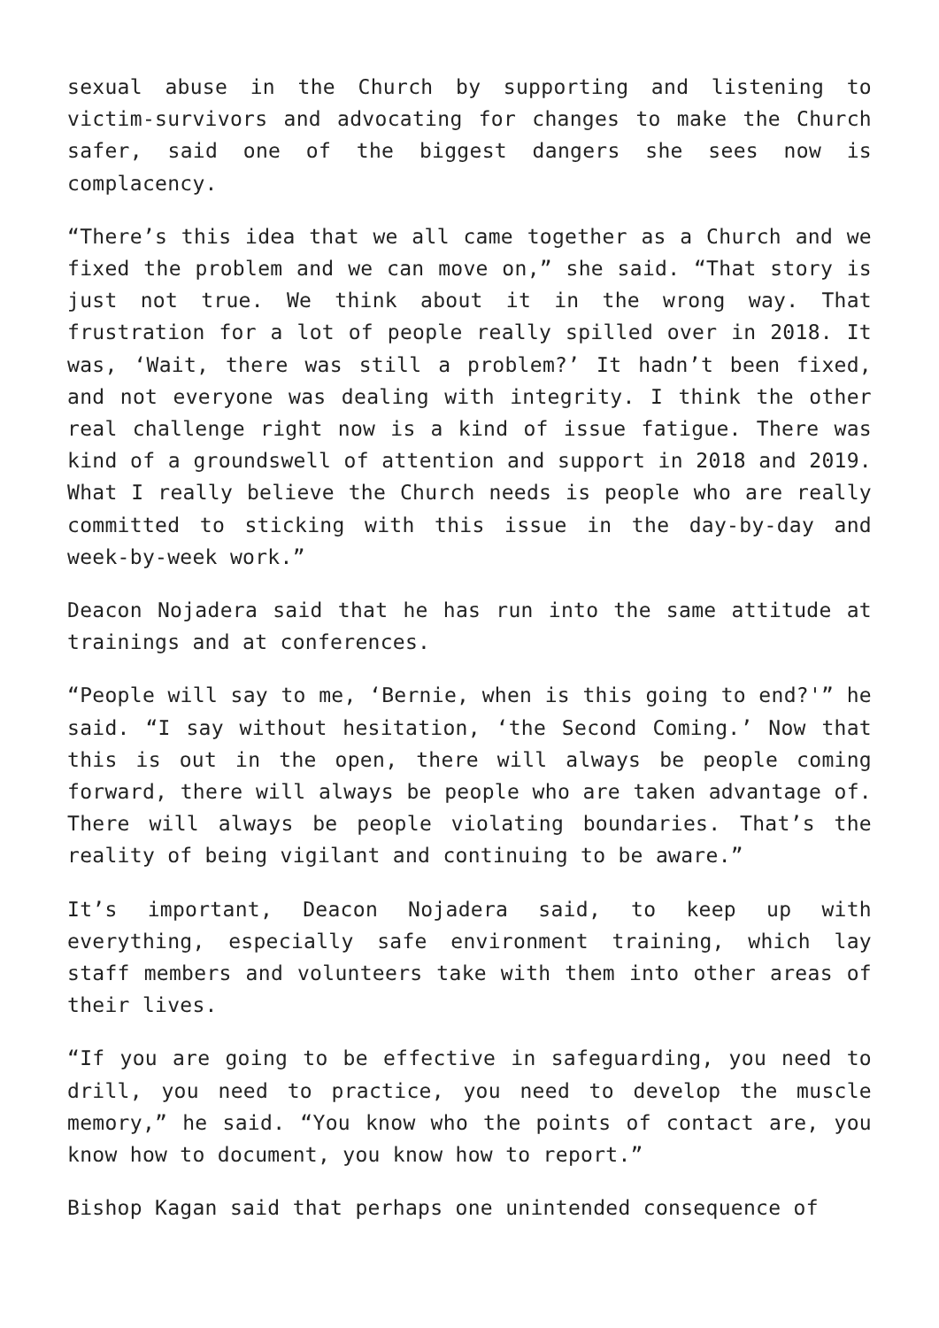sexual abuse in the Church by supporting and listening to victim-survivors and advocating for changes to make the Church safer, said one of the biggest dangers she sees now is complacency.
“There’s this idea that we all came together as a Church and we fixed the problem and we can move on,” she said. “That story is just not true. We think about it in the wrong way. That frustration for a lot of people really spilled over in 2018. It was, ‘Wait, there was still a problem?’ It hadn’t been fixed, and not everyone was dealing with integrity. I think the other real challenge right now is a kind of issue fatigue. There was kind of a groundswell of attention and support in 2018 and 2019. What I really believe the Church needs is people who are really committed to sticking with this issue in the day-by-day and week-by-week work.”
Deacon Nojadera said that he has run into the same attitude at trainings and at conferences.
“People will say to me, ‘Bernie, when is this going to end?'” he said. “I say without hesitation, ‘the Second Coming.’ Now that this is out in the open, there will always be people coming forward, there will always be people who are taken advantage of. There will always be people violating boundaries. That’s the reality of being vigilant and continuing to be aware.”
It’s important, Deacon Nojadera said, to keep up with everything, especially safe environment training, which lay staff members and volunteers take with them into other areas of their lives.
“If you are going to be effective in safeguarding, you need to drill, you need to practice, you need to develop the muscle memory,” he said. “You know who the points of contact are, you know how to document, you know how to report.”
Bishop Kagan said that perhaps one unintended consequence of